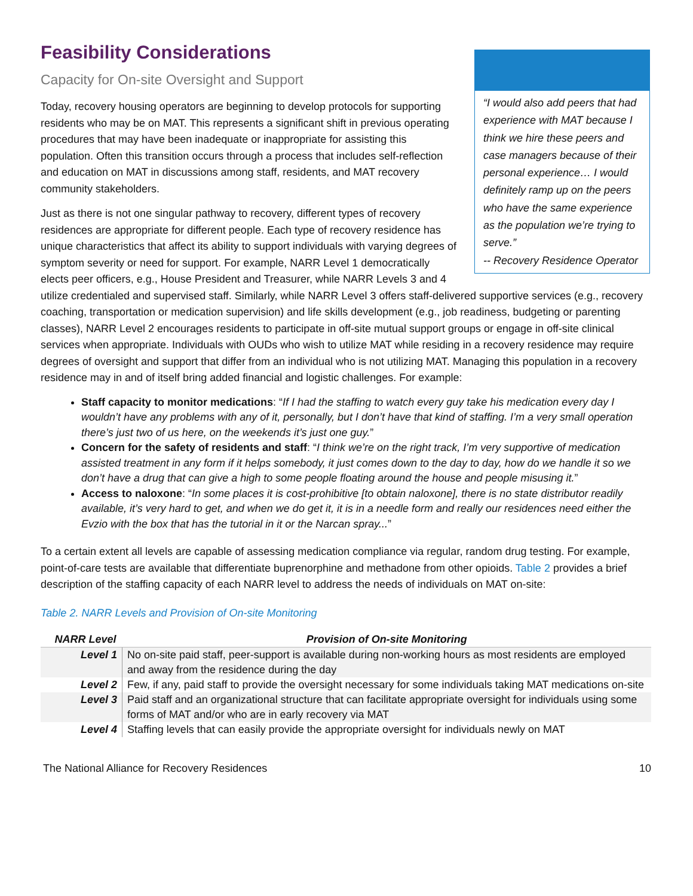Feasibility Considerations
Capacity for On-site Oversight and Support
“I would also add peers that had experience with MAT because I think we hire these peers and case managers because of their personal experience… I would definitely ramp up on the peers who have the same experience as the population we’re trying to serve.”
-- Recovery Residence Operator
Today, recovery housing operators are beginning to develop protocols for supporting residents who may be on MAT. This represents a significant shift in previous operating procedures that may have been inadequate or inappropriate for assisting this population. Often this transition occurs through a process that includes self-reflection and education on MAT in discussions among staff, residents, and MAT recovery community stakeholders.
Just as there is not one singular pathway to recovery, different types of recovery residences are appropriate for different people. Each type of recovery residence has unique characteristics that affect its ability to support individuals with varying degrees of symptom severity or need for support. For example, NARR Level 1 democratically elects peer officers, e.g., House President and Treasurer, while NARR Levels 3 and 4 utilize credentialed and supervised staff. Similarly, while NARR Level 3 offers staff-delivered supportive services (e.g., recovery coaching, transportation or medication supervision) and life skills development (e.g., job readiness, budgeting or parenting classes), NARR Level 2 encourages residents to participate in off-site mutual support groups or engage in off-site clinical services when appropriate. Individuals with OUDs who wish to utilize MAT while residing in a recovery residence may require degrees of oversight and support that differ from an individual who is not utilizing MAT. Managing this population in a recovery residence may in and of itself bring added financial and logistic challenges. For example:
Staff capacity to monitor medications: “If I had the staffing to watch every guy take his medication every day I wouldn’t have any problems with any of it, personally, but I don’t have that kind of staffing. I’m a very small operation there’s just two of us here, on the weekends it’s just one guy.”
Concern for the safety of residents and staff: “I think we’re on the right track, I’m very supportive of medication assisted treatment in any form if it helps somebody, it just comes down to the day to day, how do we handle it so we don’t have a drug that can give a high to some people floating around the house and people misusing it.”
Access to naloxone: “In some places it is cost-prohibitive [to obtain naloxone], there is no state distributor readily available, it’s very hard to get, and when we do get it, it is in a needle form and really our residences need either the Evzio with the box that has the tutorial in it or the Narcan spray...”
To a certain extent all levels are capable of assessing medication compliance via regular, random drug testing. For example, point-of-care tests are available that differentiate buprenorphine and methadone from other opioids. Table 2 provides a brief description of the staffing capacity of each NARR level to address the needs of individuals on MAT on-site:
Table 2. NARR Levels and Provision of On-site Monitoring
| NARR Level | Provision of On-site Monitoring |
| --- | --- |
| Level 1 | No on-site paid staff, peer-support is available during non-working hours as most residents are employed and away from the residence during the day |
| Level 2 | Few, if any, paid staff to provide the oversight necessary for some individuals taking MAT medications on-site |
| Level 3 | Paid staff and an organizational structure that can facilitate appropriate oversight for individuals using some forms of MAT and/or who are in early recovery via MAT |
| Level 4 | Staffing levels that can easily provide the appropriate oversight for individuals newly on MAT |
The National Alliance for Recovery Residences 10